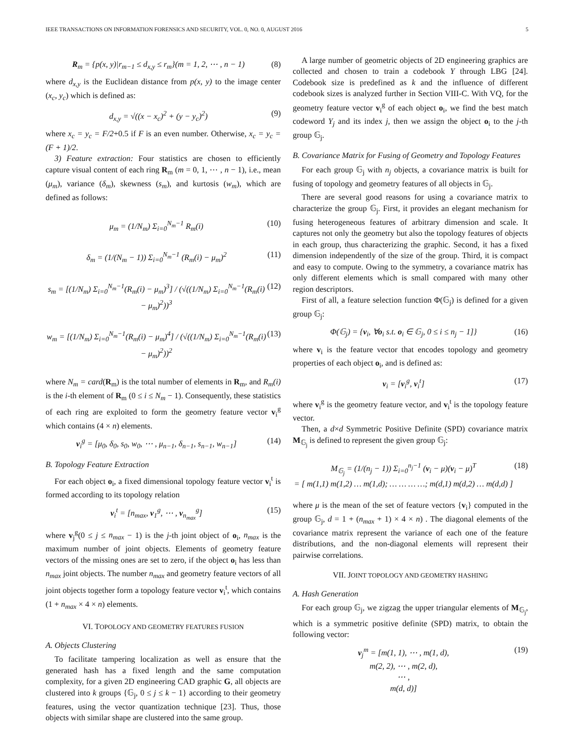IEEE TRANSACTIONS ON INFORMATION FORENSICS AND SECURITY, VOL. 0, NO. 0, AUGUST 2016 5
R<sub>m</sub> = {p(x, y)|r<sub>m−1</sub> ≤ d<sub>x,y</sub> ≤ r<sub>m</sub>}(m = 1, 2, ⋯ , n − 1) (8)
where d<sub>x,y</sub> is the Euclidean distance from p(x, y) to the image center (x<sub>c</sub>, y<sub>c</sub>) which is defined as:
d<sub>x,y</sub> = √((x − x<sub>c</sub>)<sup>2</sup> + (y − y<sub>c</sub>)<sup>2</sup>) (9)
where x<sub>c</sub> = y<sub>c</sub> = F/2+0.5 if F is an even number. Otherwise, x<sub>c</sub> = y<sub>c</sub> = (F + 1)/2.
3) Feature extraction: Four statistics are chosen to efficiently capture visual content of each ring R<sub>m</sub> (m = 0, 1, ⋯ , n − 1), i.e., mean (μ<sub>m</sub>), variance (δ<sub>m</sub>), skewness (s<sub>m</sub>), and kurtosis (w<sub>m</sub>), which are defined as follows:
μ<sub>m</sub> = (1/N<sub>m</sub>) Σ<sub>i=0</sub><sup>N<sub>m</sub>−1</sup> R<sub>m</sub>(i) (10)
δ<sub>m</sub> = (1/(N<sub>m</sub> − 1)) Σ<sub>i=0</sub><sup>N<sub>m</sub>−1</sup> (R<sub>m</sub>(i) − μ<sub>m</sub>)<sup>2</sup> (11)
s<sub>m</sub> = [(1/N<sub>m</sub>) Σ<sub>i=0</sub><sup>N<sub>m</sub>−1</sup>(R<sub>m</sub>(i) − μ<sub>m</sub>)<sup>3</sup>] / (√((1/N<sub>m</sub>) Σ<sub>i=0</sub><sup>N<sub>m</sub>−1</sup>(R<sub>m</sub>(i) − μ<sub>m</sub>)<sup>2</sup>))<sup>3</sup> (12)
w<sub>m</sub> = [(1/N<sub>m</sub>) Σ<sub>i=0</sub><sup>N<sub>m</sub>−1</sup>(R<sub>m</sub>(i) − μ<sub>m</sub>)<sup>4</sup>] / (√((1/N<sub>m</sub>) Σ<sub>i=0</sub><sup>N<sub>m</sub>−1</sup>(R<sub>m</sub>(i) − μ<sub>m</sub>)<sup>2</sup>))<sup>2</sup> (13)
where N<sub>m</sub> = card(R<sub>m</sub>) is the total number of elements in R<sub>m</sub>, and R<sub>m</sub>(i) is the i-th element of R<sub>m</sub> (0 ≤ i ≤ N<sub>m</sub> − 1). Consequently, these statistics of each ring are exploited to form the geometry feature vector v<sub>i</sub><sup>g</sup> which contains (4 × n) elements.
v<sub>i</sub><sup>g</sup> = [μ<sub>0</sub>, δ<sub>0</sub>, s<sub>0</sub>, w<sub>0</sub>, ⋯ , μ<sub>n−1</sub>, δ<sub>n−1</sub>, s<sub>n−1</sub>, w<sub>n−1</sub>] (14)
B. Topology Feature Extraction
For each object o<sub>i</sub>, a fixed dimensional topology feature vector v<sub>i</sub><sup>t</sup> is formed according to its topology relation
v<sub>i</sub><sup>t</sup> = [n<sub>max</sub>, v<sub>1</sub><sup>g</sup>, ⋯ , v<sub>n<sub>max</sub></sub><sup>g</sup>] (15)
where v<sub>j</sub><sup>g</sup>(0 ≤ j ≤ n<sub>max</sub> − 1) is the j-th joint object of o<sub>i</sub>, n<sub>max</sub> is the maximum number of joint objects. Elements of geometry feature vectors of the missing ones are set to zero, if the object o<sub>i</sub> has less than n<sub>max</sub> joint objects. The number n<sub>max</sub> and geometry feature vectors of all joint objects together form a topology feature vector v<sub>i</sub><sup>t</sup>, which contains (1 + n<sub>max</sub> × 4 × n) elements.
VI. TOPOLOGY AND GEOMETRY FEATURES FUSION
A. Objects Clustering
To facilitate tampering localization as well as ensure that the generated hash has a fixed length and the same computation complexity, for a given 2D engineering CAD graphic G, all objects are clustered into k groups {𝔾<sub>j</sub>, 0 ≤ j ≤ k − 1} according to their geometry features, using the vector quantization technique [23]. Thus, those objects with similar shape are clustered into the same group.
A large number of geometric objects of 2D engineering graphics are collected and chosen to train a codebook Y through LBG [24]. Codebook size is predefined as k and the influence of different codebook sizes is analyzed further in Section VIII-C. With VQ, for the geometry feature vector v<sub>i</sub><sup>g</sup> of each object o<sub>i</sub>, we find the best match codeword Y<sub>j</sub> and its index j, then we assign the object o<sub>i</sub> to the j-th group 𝔾<sub>j</sub>.
B. Covariance Matrix for Fusing of Geometry and Topology Features
For each group 𝔾<sub>j</sub> with n<sub>j</sub> objects, a covariance matrix is built for fusing of topology and geometry features of all objects in 𝔾<sub>j</sub>.
There are several good reasons for using a covariance matrix to characterize the group 𝔾<sub>j</sub>. First, it provides an elegant mechanism for fusing heterogeneous features of arbitrary dimension and scale. It captures not only the geometry but also the topology features of objects in each group, thus characterizing the graphic. Second, it has a fixed dimension independently of the size of the group. Third, it is compact and easy to compute. Owing to the symmetry, a covariance matrix has only different elements which is small compared with many other region descriptors.
First of all, a feature selection function Φ(𝔾<sub>j</sub>) is defined for a given group 𝔾<sub>j</sub>:
Φ(𝔾<sub>j</sub>) = {v<sub>i</sub>, ∀o<sub>i</sub> s.t. o<sub>i</sub> ∈ 𝔾<sub>j</sub>, 0 ≤ i ≤ n<sub>j</sub> − 1]} (16)
where v<sub>i</sub> is the feature vector that encodes topology and geometry properties of each object o<sub>i</sub>, and is defined as:
v<sub>i</sub> = [v<sub>i</sub><sup>g</sup>, v<sub>i</sub><sup>t</sup>] (17)
where v<sub>i</sub><sup>g</sup> is the geometry feature vector, and v<sub>i</sub><sup>t</sup> is the topology feature vector.
Then, a d×d Symmetric Positive Definite (SPD) covariance matrix M<sub>𝔾<sub>j</sub></sub> is defined to represent the given group 𝔾<sub>j</sub>:
M<sub>𝔾<sub>j</sub></sub> = (1/(n<sub>j</sub> − 1)) Σ<sub>i=0</sub><sup>n<sub>j</sub>−1</sup> (v<sub>i</sub> − μ)(v<sub>i</sub> − μ)<sup>T</sup>
= [ m(1,1) m(1,2) … m(1,d); … … … …; m(d,1) m(d,2) … m(d,d) ] (18)
where μ is the mean of the set of feature vectors {v<sub>i</sub>} computed in the group 𝔾<sub>j</sub>, d = 1 + (n<sub>max</sub> + 1) × 4 × n) . The diagonal elements of the covariance matrix represent the variance of each one of the feature distributions, and the non-diagonal elements will represent their pairwise correlations.
VII. JOINT TOPOLOGY AND GEOMETRY HASHING
A. Hash Generation
For each group 𝔾<sub>j</sub>, we zigzag the upper triangular elements of M<sub>𝔾<sub>j</sub></sub>, which is a symmetric positive definite (SPD) matrix, to obtain the following vector:
v<sub>j</sub><sup>m</sup> = [m(1, 1), ⋯ , m(1, d),
m(2, 2), ⋯ , m(2, d),
⋯ ,
m(d, d)] (19)